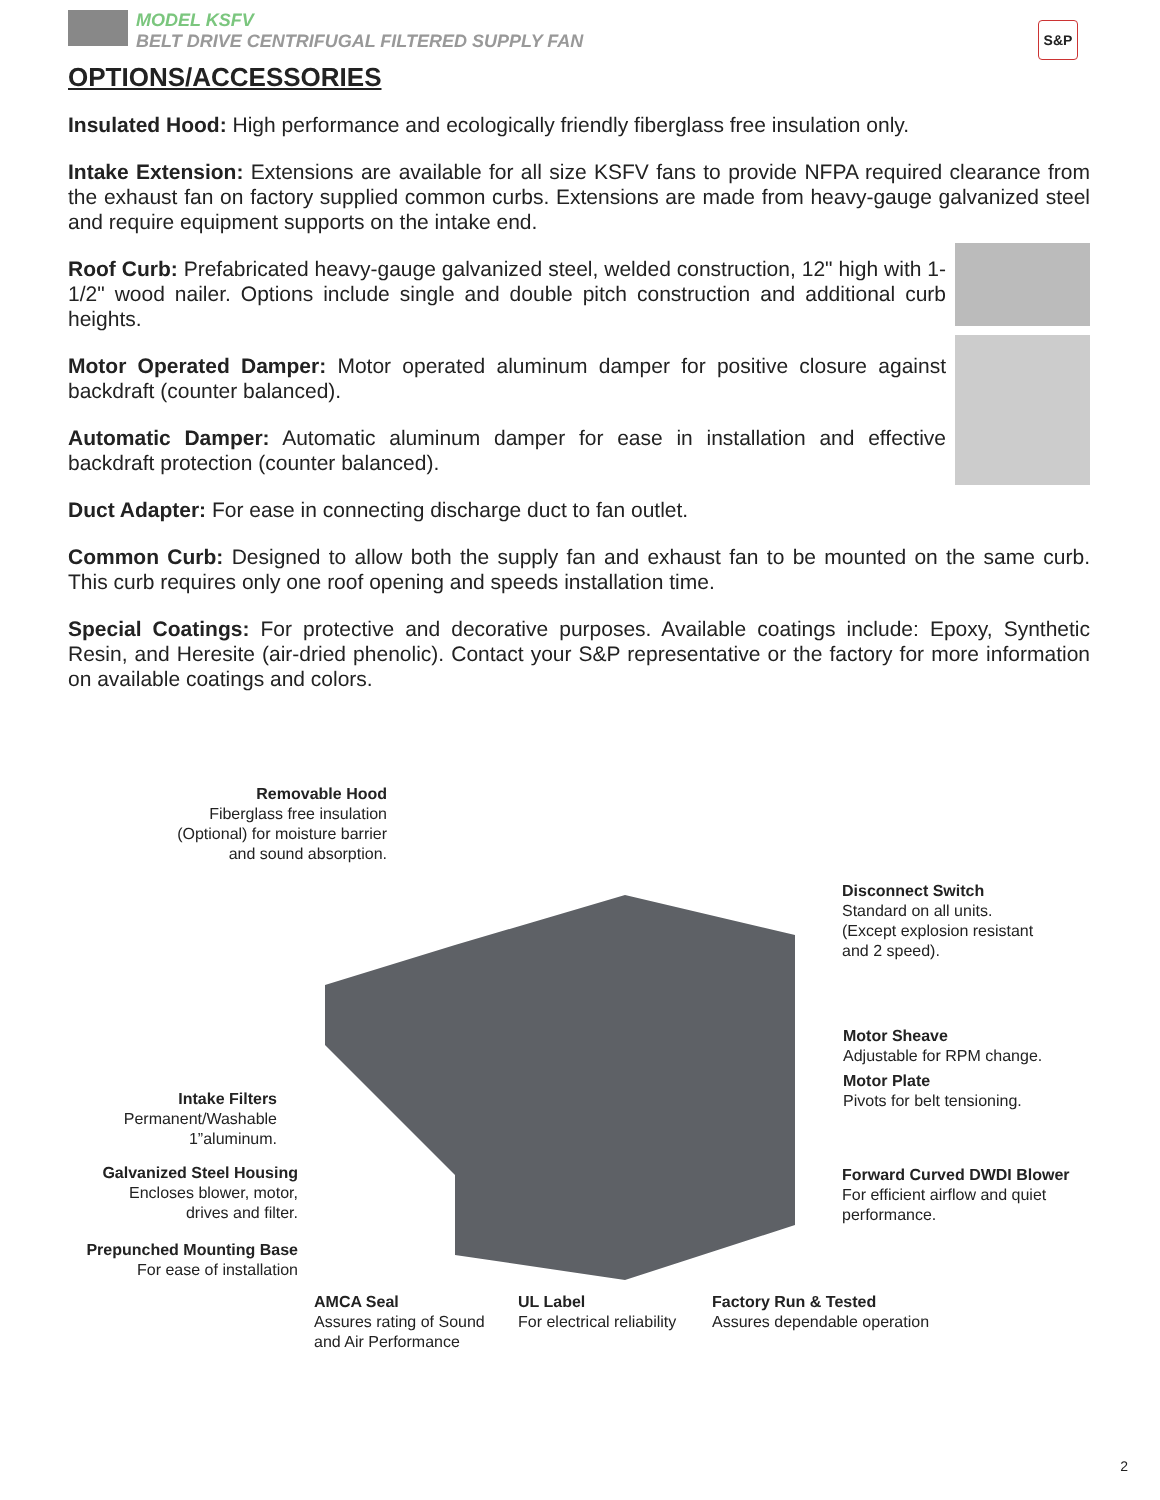MODEL KSFV
BELT DRIVE CENTRIFUGAL FILTERED SUPPLY FAN
S&P
OPTIONS/ACCESSORIES
Insulated Hood: High performance and ecologically friendly fiberglass free insulation only.
Intake Extension: Extensions are available for all size KSFV fans to provide NFPA required clearance from the exhaust fan on factory supplied common curbs. Extensions are made from heavy-gauge galvanized steel and require equipment supports on the intake end.
Roof Curb: Prefabricated heavy-gauge galvanized steel, welded construction, 12" high with 1-1/2" wood nailer. Options include single and double pitch construction and additional curb heights.
Motor Operated Damper: Motor operated aluminum damper for positive closure against backdraft (counter balanced).
Automatic Damper: Automatic aluminum damper for ease in installation and effective backdraft protection (counter balanced).
Duct Adapter: For ease in connecting discharge duct to fan outlet.
Common Curb: Designed to allow both the supply fan and exhaust fan to be mounted on the same curb. This curb requires only one roof opening and speeds installation time.
Special Coatings: For protective and decorative purposes. Available coatings include: Epoxy, Synthetic Resin, and Heresite (air-dried phenolic). Contact your S&P representative or the factory for more information on available coatings and colors.
Removable Hood
Fiberglass free insulation
(Optional) for moisture barrier
and sound absorption.
Disconnect Switch
Standard on all units.
(Except explosion resistant
and 2 speed).
Motor Sheave
Adjustable for RPM change.
Motor Plate
Pivots for belt tensioning.
Forward Curved DWDI Blower
For efficient airflow and quiet
performance.
Intake Filters
Permanent/Washable
1”aluminum.
Galvanized Steel Housing
Encloses blower, motor,
drives and filter.
Prepunched Mounting Base
For ease of installation
AMCA Seal
Assures rating of Sound
and Air Performance
UL Label
For electrical reliability
Factory Run & Tested
Assures dependable operation
2